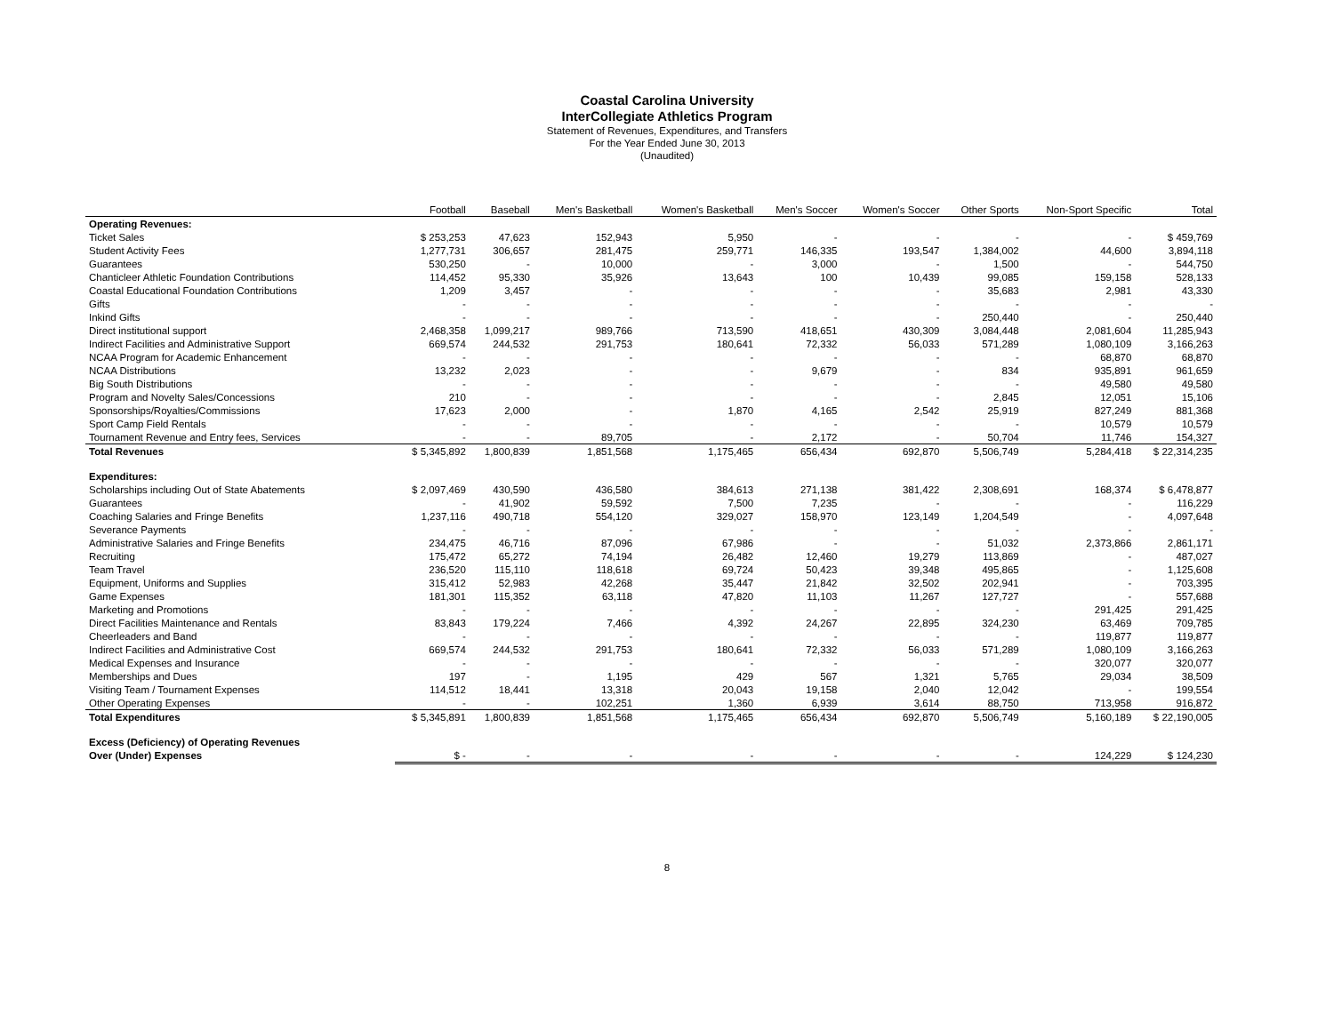Coastal Carolina University
InterCollegiate Athletics Program
Statement of Revenues, Expenditures, and Transfers
For the Year Ended June 30, 2013
(Unaudited)
| | Football | Baseball | Men's Basketball | Women's Basketball | Men's Soccer | Women's Soccer | Other Sports | Non-Sport Specific | Total |
| --- | --- | --- | --- | --- | --- | --- | --- | --- | --- |
| Operating Revenues: | | | | | | | | | |
| Ticket Sales | $ 253,253 | 47,623 | 152,943 | 5,950 | - | - | - | - | $ 459,769 |
| Student Activity Fees | 1,277,731 | 306,657 | 281,475 | 259,771 | 146,335 | 193,547 | 1,384,002 | 44,600 | 3,894,118 |
| Guarantees | 530,250 | - | 10,000 | - | 3,000 | - | 1,500 | - | 544,750 |
| Chanticleer Athletic Foundation Contributions | 114,452 | 95,330 | 35,926 | 13,643 | 100 | 10,439 | 99,085 | 159,158 | 528,133 |
| Coastal Educational Foundation Contributions | 1,209 | 3,457 | - | - | - | - | 35,683 | 2,981 | 43,330 |
| Gifts | - | - | - | - | - | - | - | - | - |
| Inkind Gifts | - | - | - | - | - | - | 250,440 | - | 250,440 |
| Direct institutional support | 2,468,358 | 1,099,217 | 989,766 | 713,590 | 418,651 | 430,309 | 3,084,448 | 2,081,604 | 11,285,943 |
| Indirect Facilities and Administrative Support | 669,574 | 244,532 | 291,753 | 180,641 | 72,332 | 56,033 | 571,289 | 1,080,109 | 3,166,263 |
| NCAA Program for Academic Enhancement | - | - | - | - | - | - | - | 68,870 | 68,870 |
| NCAA Distributions | 13,232 | 2,023 | - | - | 9,679 | - | 834 | 935,891 | 961,659 |
| Big South Distributions | - | - | - | - | - | - | - | 49,580 | 49,580 |
| Program and Novelty Sales/Concessions | 210 | - | - | - | - | - | 2,845 | 12,051 | 15,106 |
| Sponsorships/Royalties/Commissions | 17,623 | 2,000 | - | 1,870 | 4,165 | 2,542 | 25,919 | 827,249 | 881,368 |
| Sport Camp Field Rentals | - | - | - | - | - | - | - | 10,579 | 10,579 |
| Tournament Revenue and Entry fees, Services | - | - | 89,705 | - | 2,172 | - | 50,704 | 11,746 | 154,327 |
| Total Revenues | $ 5,345,892 | 1,800,839 | 1,851,568 | 1,175,465 | 656,434 | 692,870 | 5,506,749 | 5,284,418 | $ 22,314,235 |
| Expenditures: | | | | | | | | | |
| Scholarships including Out of State Abatements | $ 2,097,469 | 430,590 | 436,580 | 384,613 | 271,138 | 381,422 | 2,308,691 | 168,374 | $ 6,478,877 |
| Guarantees | - | 41,902 | 59,592 | 7,500 | 7,235 | - | - | - | 116,229 |
| Coaching Salaries and Fringe Benefits | 1,237,116 | 490,718 | 554,120 | 329,027 | 158,970 | 123,149 | 1,204,549 | - | 4,097,648 |
| Severance Payments | - | - | - | - | - | - | - | - | - |
| Administrative Salaries and Fringe Benefits | 234,475 | 46,716 | 87,096 | 67,986 | - | - | 51,032 | 2,373,866 | 2,861,171 |
| Recruiting | 175,472 | 65,272 | 74,194 | 26,482 | 12,460 | 19,279 | 113,869 | - | 487,027 |
| Team Travel | 236,520 | 115,110 | 118,618 | 69,724 | 50,423 | 39,348 | 495,865 | - | 1,125,608 |
| Equipment, Uniforms and Supplies | 315,412 | 52,983 | 42,268 | 35,447 | 21,842 | 32,502 | 202,941 | - | 703,395 |
| Game Expenses | 181,301 | 115,352 | 63,118 | 47,820 | 11,103 | 11,267 | 127,727 | - | 557,688 |
| Marketing and Promotions | - | - | - | - | - | - | - | 291,425 | 291,425 |
| Direct Facilities Maintenance and Rentals | 83,843 | 179,224 | 7,466 | 4,392 | 24,267 | 22,895 | 324,230 | 63,469 | 709,785 |
| Cheerleaders and Band | - | - | - | - | - | - | - | 119,877 | 119,877 |
| Indirect Facilities and Administrative Cost | 669,574 | 244,532 | 291,753 | 180,641 | 72,332 | 56,033 | 571,289 | 1,080,109 | 3,166,263 |
| Medical Expenses and Insurance | - | - | - | - | - | - | - | 320,077 | 320,077 |
| Memberships and Dues | 197 | - | 1,195 | 429 | 567 | 1,321 | 5,765 | 29,034 | 38,509 |
| Visiting Team / Tournament Expenses | 114,512 | 18,441 | 13,318 | 20,043 | 19,158 | 2,040 | 12,042 | - | 199,554 |
| Other Operating Expenses | - | - | 102,251 | 1,360 | 6,939 | 3,614 | 88,750 | 713,958 | 916,872 |
| Total Expenditures | $ 5,345,891 | 1,800,839 | 1,851,568 | 1,175,465 | 656,434 | 692,870 | 5,506,749 | 5,160,189 | $ 22,190,005 |
| Excess (Deficiency) of Operating Revenues | | | | | | | | | |
| Over (Under) Expenses | $ - | - | - | - | - | - | - | 124,229 | $ 124,230 |
8